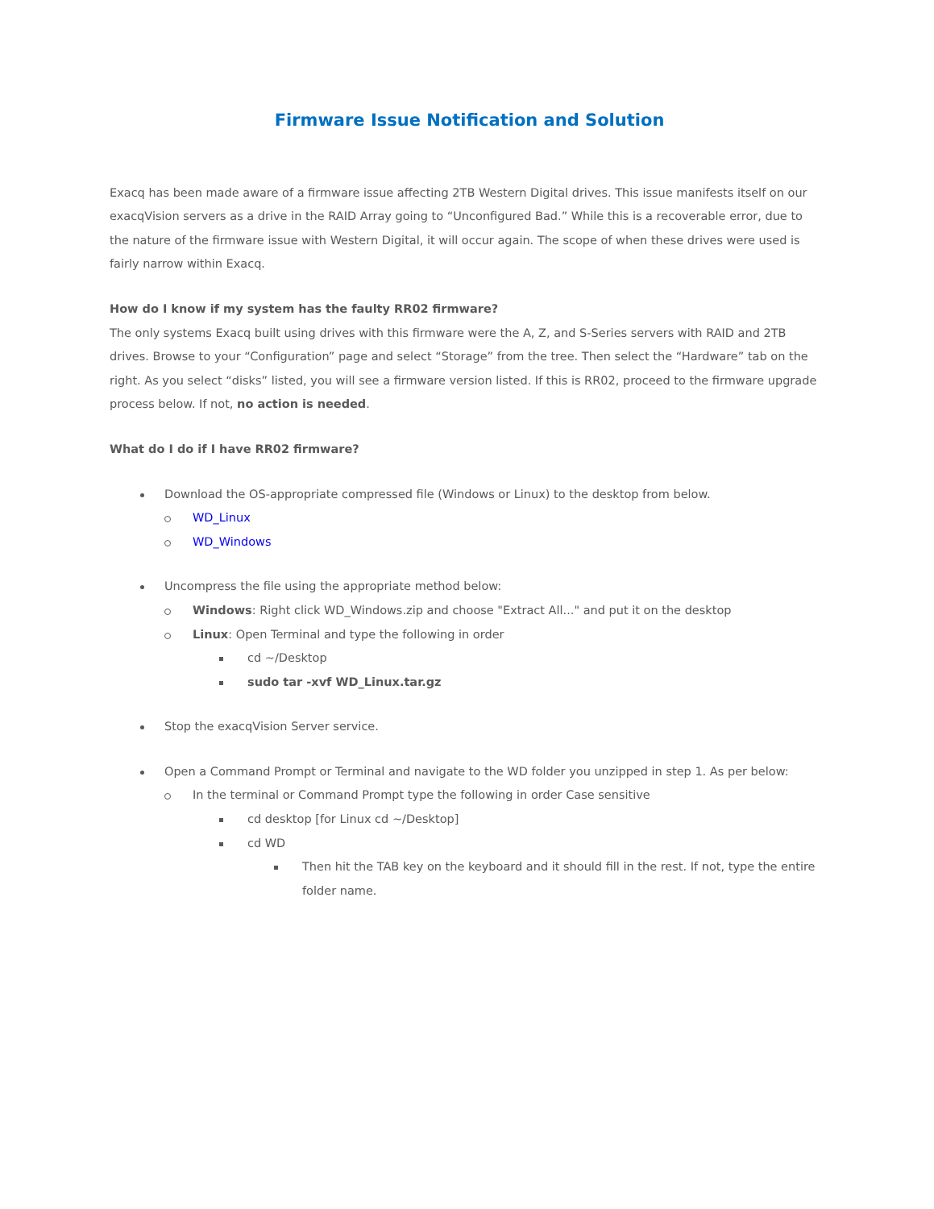Firmware Issue Notification and Solution
Exacq has been made aware of a firmware issue affecting 2TB Western Digital drives. This issue manifests itself on our exacqVision servers as a drive in the RAID Array going to “Unconfigured Bad.” While this is a recoverable error, due to the nature of the firmware issue with Western Digital, it will occur again. The scope of when these drives were used is fairly narrow within Exacq.
How do I know if my system has the faulty RR02 firmware?
The only systems Exacq built using drives with this firmware were the A, Z, and S-Series servers with RAID and 2TB drives. Browse to your “Configuration” page and select “Storage” from the tree. Then select the “Hardware” tab on the right. As you select “disks” listed, you will see a firmware version listed. If this is RR02, proceed to the firmware upgrade process below. If not, no action is needed.
What do I do if I have RR02 firmware?
Download the OS-appropriate compressed file (Windows or Linux) to the desktop from below.
WD_Linux
WD_Windows
Uncompress the file using the appropriate method below:
Windows: Right click WD_Windows.zip and choose "Extract All..." and put it on the desktop
Linux: Open Terminal and type the following in order
cd ~/Desktop
sudo tar -xvf WD_Linux.tar.gz
Stop the exacqVision Server service.
Open a Command Prompt or Terminal and navigate to the WD folder you unzipped in step 1. As per below:
In the terminal or Command Prompt type the following in order Case sensitive
cd desktop [for Linux cd ~/Desktop]
cd WD
Then hit the TAB key on the keyboard and it should fill in the rest. If not, type the entire folder name.